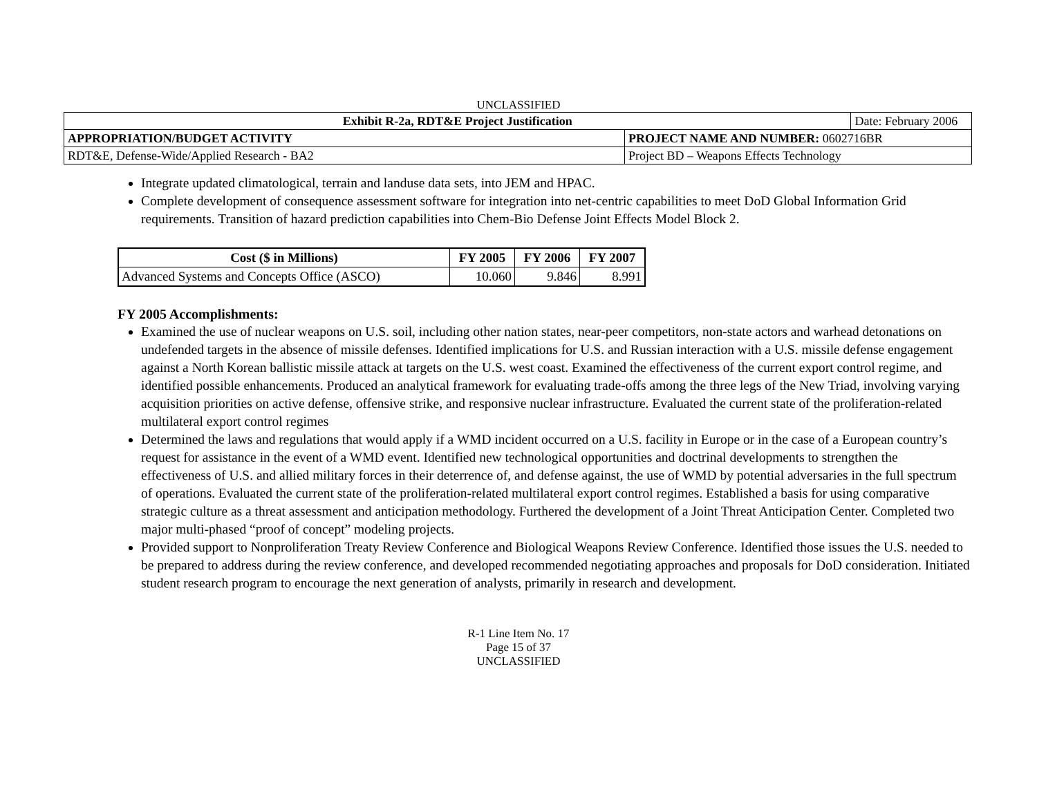UNCLASSIFIED
| Exhibit R-2a, RDT&E Project Justification | | Date: February 2006 |
| APPROPRIATION/BUDGET ACTIVITY | PROJECT NAME AND NUMBER: 0602716BR | |
| RDT&E, Defense-Wide/Applied Research - BA2 | Project BD – Weapons Effects Technology | |
Integrate updated climatological, terrain and landuse data sets, into JEM and HPAC.
Complete development of consequence assessment software for integration into net-centric capabilities to meet DoD Global Information Grid requirements. Transition of hazard prediction capabilities into Chem-Bio Defense Joint Effects Model Block 2.
| Cost ($ in Millions) | FY 2005 | FY 2006 | FY 2007 |
| --- | --- | --- | --- |
| Advanced Systems and Concepts Office (ASCO) | 10.060 | 9.846 | 8.991 |
FY 2005 Accomplishments:
Examined the use of nuclear weapons on U.S. soil, including other nation states, near-peer competitors, non-state actors and warhead detonations on undefended targets in the absence of missile defenses. Identified implications for U.S. and Russian interaction with a U.S. missile defense engagement against a North Korean ballistic missile attack at targets on the U.S. west coast. Examined the effectiveness of the current export control regime, and identified possible enhancements. Produced an analytical framework for evaluating trade-offs among the three legs of the New Triad, involving varying acquisition priorities on active defense, offensive strike, and responsive nuclear infrastructure. Evaluated the current state of the proliferation-related multilateral export control regimes
Determined the laws and regulations that would apply if a WMD incident occurred on a U.S. facility in Europe or in the case of a European country’s request for assistance in the event of a WMD event. Identified new technological opportunities and doctrinal developments to strengthen the effectiveness of U.S. and allied military forces in their deterrence of, and defense against, the use of WMD by potential adversaries in the full spectrum of operations. Evaluated the current state of the proliferation-related multilateral export control regimes. Established a basis for using comparative strategic culture as a threat assessment and anticipation methodology. Furthered the development of a Joint Threat Anticipation Center. Completed two major multi-phased “proof of concept” modeling projects.
Provided support to Nonproliferation Treaty Review Conference and Biological Weapons Review Conference. Identified those issues the U.S. needed to be prepared to address during the review conference, and developed recommended negotiating approaches and proposals for DoD consideration. Initiated student research program to encourage the next generation of analysts, primarily in research and development.
R-1 Line Item No. 17
Page 15 of 37
UNCLASSIFIED